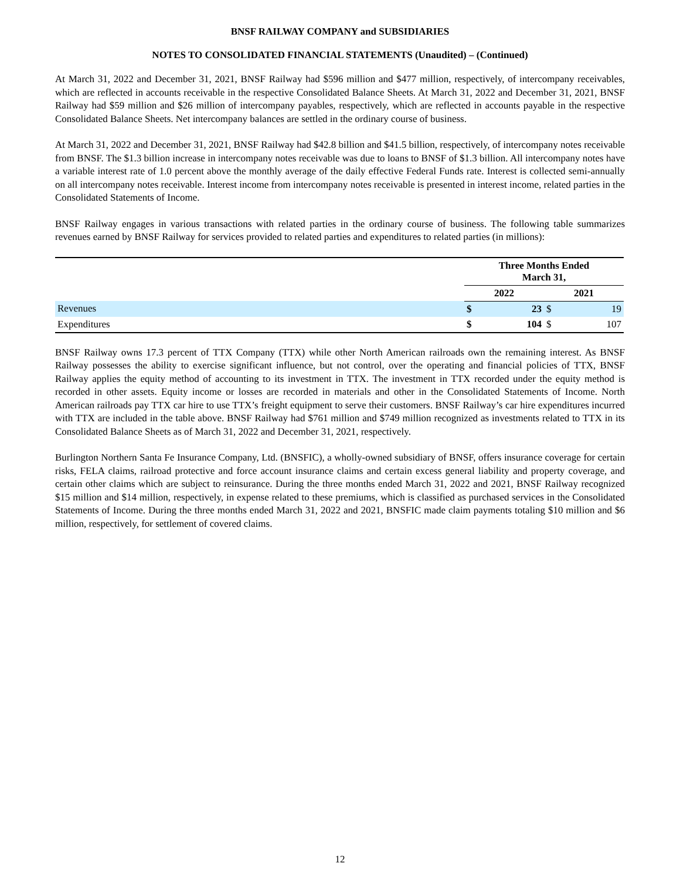BNSF RAILWAY COMPANY and SUBSIDIARIES
NOTES TO CONSOLIDATED FINANCIAL STATEMENTS (Unaudited) – (Continued)
At March 31, 2022 and December 31, 2021, BNSF Railway had $596 million and $477 million, respectively, of intercompany receivables, which are reflected in accounts receivable in the respective Consolidated Balance Sheets. At March 31, 2022 and December 31, 2021, BNSF Railway had $59 million and $26 million of intercompany payables, respectively, which are reflected in accounts payable in the respective Consolidated Balance Sheets. Net intercompany balances are settled in the ordinary course of business.
At March 31, 2022 and December 31, 2021, BNSF Railway had $42.8 billion and $41.5 billion, respectively, of intercompany notes receivable from BNSF. The $1.3 billion increase in intercompany notes receivable was due to loans to BNSF of $1.3 billion. All intercompany notes have a variable interest rate of 1.0 percent above the monthly average of the daily effective Federal Funds rate. Interest is collected semi-annually on all intercompany notes receivable. Interest income from intercompany notes receivable is presented in interest income, related parties in the Consolidated Statements of Income.
BNSF Railway engages in various transactions with related parties in the ordinary course of business. The following table summarizes revenues earned by BNSF Railway for services provided to related parties and expenditures to related parties (in millions):
| | Three Months Ended March 31, | | | |
| | 2022 | | 2021 | |
| Revenues | $ | 23 | $ | 19 |
| Expenditures | $ | 104 | $ | 107 |
BNSF Railway owns 17.3 percent of TTX Company (TTX) while other North American railroads own the remaining interest. As BNSF Railway possesses the ability to exercise significant influence, but not control, over the operating and financial policies of TTX, BNSF Railway applies the equity method of accounting to its investment in TTX. The investment in TTX recorded under the equity method is recorded in other assets. Equity income or losses are recorded in materials and other in the Consolidated Statements of Income. North American railroads pay TTX car hire to use TTX’s freight equipment to serve their customers. BNSF Railway’s car hire expenditures incurred with TTX are included in the table above. BNSF Railway had $761 million and $749 million recognized as investments related to TTX in its Consolidated Balance Sheets as of March 31, 2022 and December 31, 2021, respectively.
Burlington Northern Santa Fe Insurance Company, Ltd. (BNSFIC), a wholly-owned subsidiary of BNSF, offers insurance coverage for certain risks, FELA claims, railroad protective and force account insurance claims and certain excess general liability and property coverage, and certain other claims which are subject to reinsurance. During the three months ended March 31, 2022 and 2021, BNSF Railway recognized $15 million and $14 million, respectively, in expense related to these premiums, which is classified as purchased services in the Consolidated Statements of Income. During the three months ended March 31, 2022 and 2021, BNSFIC made claim payments totaling $10 million and $6 million, respectively, for settlement of covered claims.
12